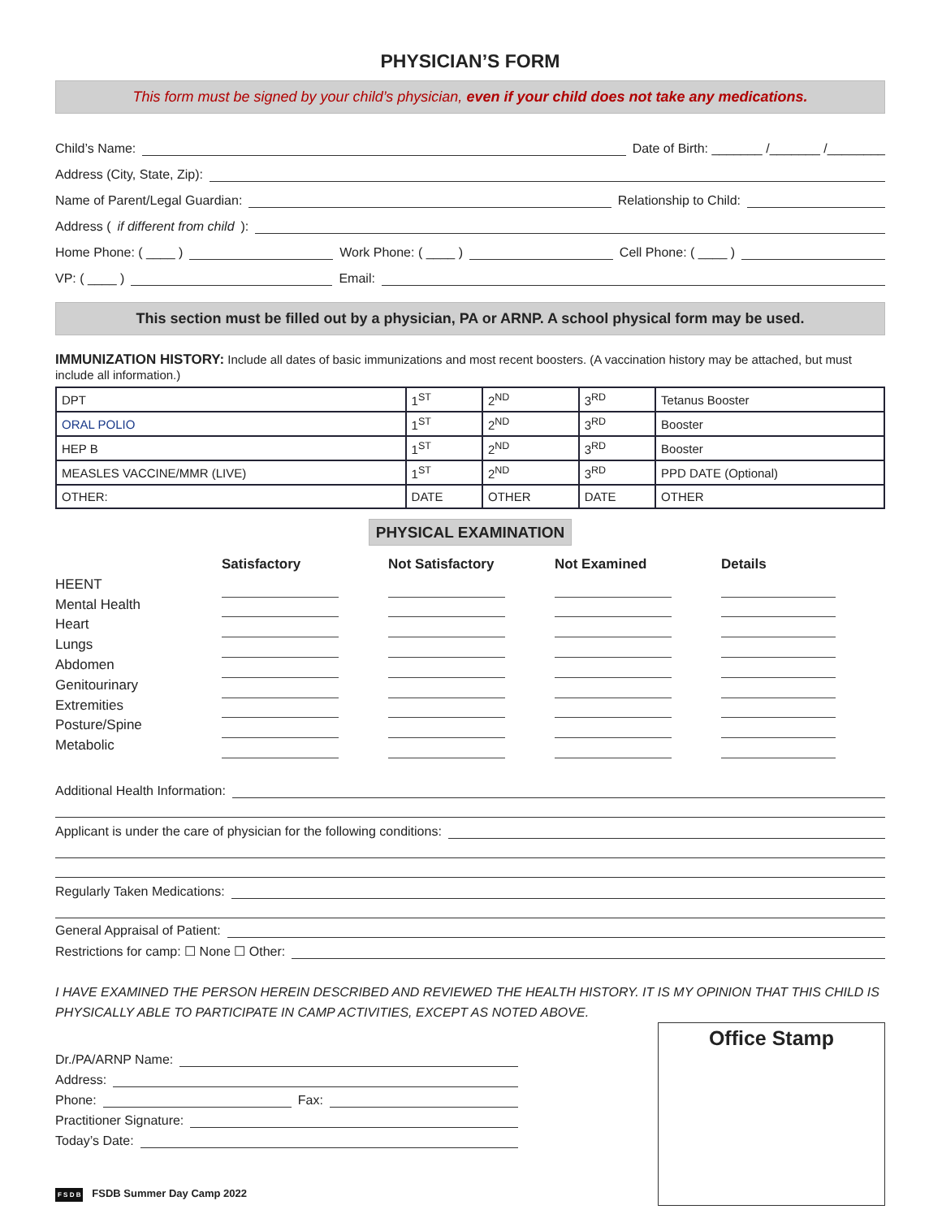PHYSICIAN’S FORM
This form must be signed by your child’s physician, even if your child does not take any medications.
Child’s Name: Date of Birth: _______ /_______ /________
Address (City, State, Zip):
Name of Parent/Legal Guardian: Relationship to Child:
Address (if different from child):
Home Phone: ( ____ ) Work Phone: ( ____ ) Cell Phone: ( ____ )
VP: ( ____ ) Email:
This section must be filled out by a physician, PA or ARNP. A school physical form may be used.
IMMUNIZATION HISTORY: Include all dates of basic immunizations and most recent boosters. (A vaccination history may be attached, but must include all information.)
| DPT | 1<sup>ST</sup> | 2<sup>ND</sup> | 3<sup>RD</sup> | Tetanus Booster |
| ORAL POLIO | 1<sup>ST</sup> | 2<sup>ND</sup> | 3<sup>RD</sup> | Booster |
| HEP B | 1<sup>ST</sup> | 2<sup>ND</sup> | 3<sup>RD</sup> | Booster |
| MEASLES VACCINE/MMR (LIVE) | 1<sup>ST</sup> | 2<sup>ND</sup> | 3<sup>RD</sup> | PPD DATE (Optional) |
| OTHER: | DATE | OTHER | DATE | OTHER |
PHYSICAL EXAMINATION
Satisfactory
Not Satisfactory
Not Examined
Details
HEENT
Mental Health
Heart
Lungs
Abdomen
Genitourinary
Extremities
Posture/Spine
Metabolic
Additional Health Information:
Applicant is under the care of physician for the following conditions:
Regularly Taken Medications:
General Appraisal of Patient:
Restrictions for camp: ☐ None ☐ Other:
I HAVE EXAMINED THE PERSON HEREIN DESCRIBED AND REVIEWED THE HEALTH HISTORY. IT IS MY OPINION THAT THIS CHILD IS PHYSICALLY ABLE TO PARTICIPATE IN CAMP ACTIVITIES, EXCEPT AS NOTED ABOVE.
Dr./PA/ARNP Name:
Address:
Phone: Fax:
Practitioner Signature:
Today’s Date:
F S D B FSDB Summer Day Camp 2022
Office Stamp